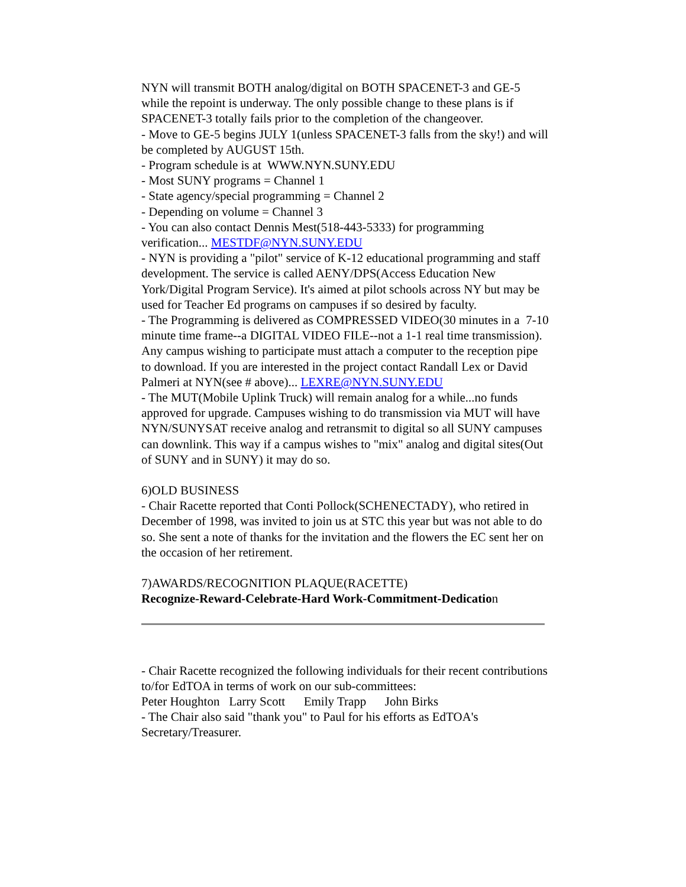NYN will transmit BOTH analog/digital on BOTH SPACENET-3 and GE-5 while the repoint is underway. The only possible change to these plans is if SPACENET-3 totally fails prior to the completion of the changeover.
- Move to GE-5 begins JULY 1(unless SPACENET-3 falls from the sky!) and will be completed by AUGUST 15th.
- Program schedule is at WWW.NYN.SUNY.EDU
- Most SUNY programs = Channel 1
- State agency/special programming = Channel 2
- Depending on volume = Channel 3
- You can also contact Dennis Mest(518-443-5333) for programming verification... MESTDF@NYN.SUNY.EDU
- NYN is providing a "pilot" service of K-12 educational programming and staff development. The service is called AENY/DPS(Access Education New York/Digital Program Service). It's aimed at pilot schools across NY but may be used for Teacher Ed programs on campuses if so desired by faculty.
- The Programming is delivered as COMPRESSED VIDEO(30 minutes in a 7-10 minute time frame--a DIGITAL VIDEO FILE--not a 1-1 real time transmission). Any campus wishing to participate must attach a computer to the reception pipe to download. If you are interested in the project contact Randall Lex or David Palmeri at NYN(see # above)... LEXRE@NYN.SUNY.EDU
- The MUT(Mobile Uplink Truck) will remain analog for a while...no funds approved for upgrade. Campuses wishing to do transmission via MUT will have NYN/SUNYSAT receive analog and retransmit to digital so all SUNY campuses can downlink. This way if a campus wishes to "mix" analog and digital sites(Out of SUNY and in SUNY) it may do so.
6)OLD BUSINESS
- Chair Racette reported that Conti Pollock(SCHENECTADY), who retired in December of 1998, was invited to join us at STC this year but was not able to do so. She sent a note of thanks for the invitation and the flowers the EC sent her on the occasion of her retirement.
7)AWARDS/RECOGNITION PLAQUE(RACETTE)
Recognize-Reward-Celebrate-Hard Work-Commitment-Dedication
- Chair Racette recognized the following individuals for their recent contributions to/for EdTOA in terms of work on our sub-committees:
Peter Houghton Larry Scott Emily Trapp John Birks
- The Chair also said "thank you" to Paul for his efforts as EdTOA's Secretary/Treasurer.